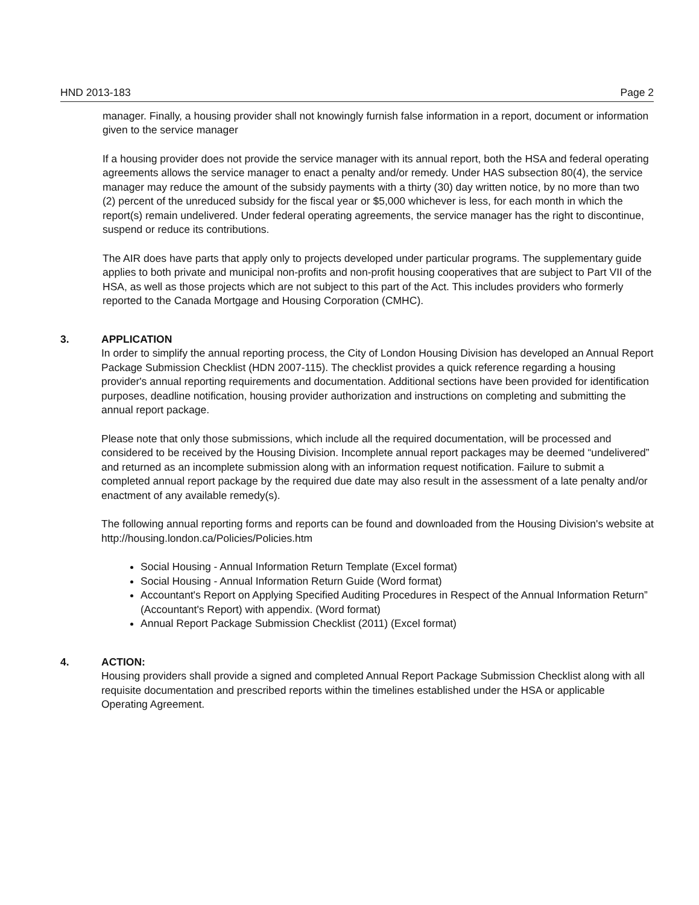HND 2013-183 Page 2
manager. Finally, a housing provider shall not knowingly furnish false information in a report, document or information given to the service manager
If a housing provider does not provide the service manager with its annual report, both the HSA and federal operating agreements allows the service manager to enact a penalty and/or remedy. Under HAS subsection 80(4), the service manager may reduce the amount of the subsidy payments with a thirty (30) day written notice, by no more than two (2) percent of the unreduced subsidy for the fiscal year or $5,000 whichever is less, for each month in which the report(s) remain undelivered. Under federal operating agreements, the service manager has the right to discontinue, suspend or reduce its contributions.
The AIR does have parts that apply only to projects developed under particular programs. The supplementary guide applies to both private and municipal non-profits and non-profit housing cooperatives that are subject to Part VII of the HSA, as well as those projects which are not subject to this part of the Act. This includes providers who formerly reported to the Canada Mortgage and Housing Corporation (CMHC).
3. APPLICATION
In order to simplify the annual reporting process, the City of London Housing Division has developed an Annual Report Package Submission Checklist (HDN 2007-115). The checklist provides a quick reference regarding a housing provider's annual reporting requirements and documentation. Additional sections have been provided for identification purposes, deadline notification, housing provider authorization and instructions on completing and submitting the annual report package.
Please note that only those submissions, which include all the required documentation, will be processed and considered to be received by the Housing Division. Incomplete annual report packages may be deemed “undelivered” and returned as an incomplete submission along with an information request notification. Failure to submit a completed annual report package by the required due date may also result in the assessment of a late penalty and/or enactment of any available remedy(s).
The following annual reporting forms and reports can be found and downloaded from the Housing Division's website at http://housing.london.ca/Policies/Policies.htm
Social Housing - Annual Information Return Template (Excel format)
Social Housing - Annual Information Return Guide (Word format)
Accountant's Report on Applying Specified Auditing Procedures in Respect of the Annual Information Return” (Accountant's Report) with appendix. (Word format)
Annual Report Package Submission Checklist (2011) (Excel format)
4. ACTION:
Housing providers shall provide a signed and completed Annual Report Package Submission Checklist along with all requisite documentation and prescribed reports within the timelines established under the HSA or applicable Operating Agreement.